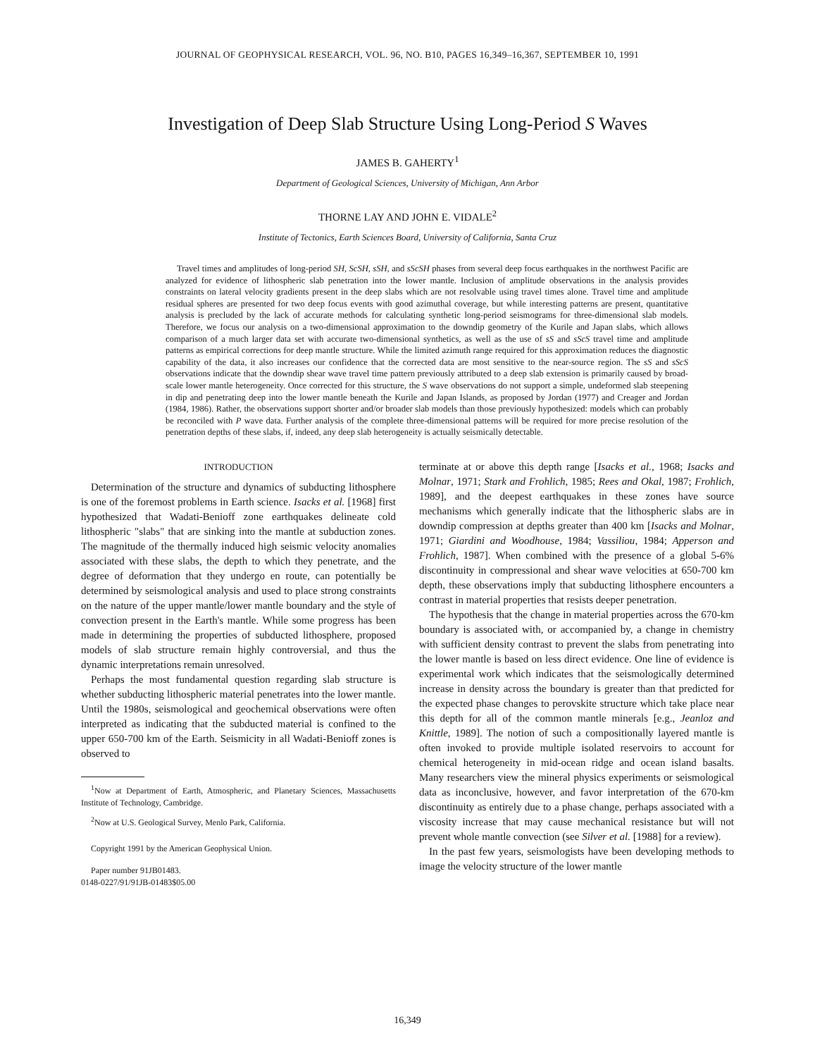JOURNAL OF GEOPHYSICAL RESEARCH, VOL. 96, NO. B10, PAGES 16,349–16,367, SEPTEMBER 10, 1991
Investigation of Deep Slab Structure Using Long-Period S Waves
JAMES B. GAHERTY<sup>1</sup>
Department of Geological Sciences, University of Michigan, Ann Arbor
THORNE LAY AND JOHN E. VIDALE<sup>2</sup>
Institute of Tectonics, Earth Sciences Board, University of California, Santa Cruz
Travel times and amplitudes of long-period SH, ScSH, sSH, and sScSH phases from several deep focus earthquakes in the northwest Pacific are analyzed for evidence of lithospheric slab penetration into the lower mantle. Inclusion of amplitude observations in the analysis provides constraints on lateral velocity gradients present in the deep slabs which are not resolvable using travel times alone. Travel time and amplitude residual spheres are presented for two deep focus events with good azimuthal coverage, but while interesting patterns are present, quantitative analysis is precluded by the lack of accurate methods for calculating synthetic long-period seismograms for three-dimensional slab models. Therefore, we focus our analysis on a two-dimensional approximation to the downdip geometry of the Kurile and Japan slabs, which allows comparison of a much larger data set with accurate two-dimensional synthetics, as well as the use of sS and sScS travel time and amplitude patterns as empirical corrections for deep mantle structure. While the limited azimuth range required for this approximation reduces the diagnostic capability of the data, it also increases our confidence that the corrected data are most sensitive to the near-source region. The sS and sScS observations indicate that the downdip shear wave travel time pattern previously attributed to a deep slab extension is primarily caused by broad-scale lower mantle heterogeneity. Once corrected for this structure, the S wave observations do not support a simple, undeformed slab steepening in dip and penetrating deep into the lower mantle beneath the Kurile and Japan Islands, as proposed by Jordan (1977) and Creager and Jordan (1984, 1986). Rather, the observations support shorter and/or broader slab models than those previously hypothesized: models which can probably be reconciled with P wave data. Further analysis of the complete three-dimensional patterns will be required for more precise resolution of the penetration depths of these slabs, if, indeed, any deep slab heterogeneity is actually seismically detectable.
INTRODUCTION
Determination of the structure and dynamics of subducting lithosphere is one of the foremost problems in Earth science. Isacks et al. [1968] first hypothesized that Wadati-Benioff zone earthquakes delineate cold lithospheric "slabs" that are sinking into the mantle at subduction zones. The magnitude of the thermally induced high seismic velocity anomalies associated with these slabs, the depth to which they penetrate, and the degree of deformation that they undergo en route, can potentially be determined by seismological analysis and used to place strong constraints on the nature of the upper mantle/lower mantle boundary and the style of convection present in the Earth's mantle. While some progress has been made in determining the properties of subducted lithosphere, proposed models of slab structure remain highly controversial, and thus the dynamic interpretations remain unresolved.
Perhaps the most fundamental question regarding slab structure is whether subducting lithospheric material penetrates into the lower mantle. Until the 1980s, seismological and geochemical observations were often interpreted as indicating that the subducted material is confined to the upper 650-700 km of the Earth. Seismicity in all Wadati-Benioff zones is observed to
<sup>1</sup> Now at Department of Earth, Atmospheric, and Planetary Sciences, Massachusetts Institute of Technology, Cambridge.
<sup>2</sup> Now at U.S. Geological Survey, Menlo Park, California.
Copyright 1991 by the American Geophysical Union.
Paper number 91JB01483.
0148-0227/91/91JB-01483$05.00
terminate at or above this depth range [Isacks et al., 1968; Isacks and Molnar, 1971; Stark and Frohlich, 1985; Rees and Okal, 1987; Frohlich, 1989], and the deepest earthquakes in these zones have source mechanisms which generally indicate that the lithospheric slabs are in downdip compression at depths greater than 400 km [Isacks and Molnar, 1971; Giardini and Woodhouse, 1984; Vassiliou, 1984; Apperson and Frohlich, 1987]. When combined with the presence of a global 5-6% discontinuity in compressional and shear wave velocities at 650-700 km depth, these observations imply that subducting lithosphere encounters a contrast in material properties that resists deeper penetration.
The hypothesis that the change in material properties across the 670-km boundary is associated with, or accompanied by, a change in chemistry with sufficient density contrast to prevent the slabs from penetrating into the lower mantle is based on less direct evidence. One line of evidence is experimental work which indicates that the seismologically determined increase in density across the boundary is greater than that predicted for the expected phase changes to perovskite structure which take place near this depth for all of the common mantle minerals [e.g., Jeanloz and Knittle, 1989]. The notion of such a compositionally layered mantle is often invoked to provide multiple isolated reservoirs to account for chemical heterogeneity in mid-ocean ridge and ocean island basalts. Many researchers view the mineral physics experiments or seismological data as inconclusive, however, and favor interpretation of the 670-km discontinuity as entirely due to a phase change, perhaps associated with a viscosity increase that may cause mechanical resistance but will not prevent whole mantle convection (see Silver et al. [1988] for a review).
In the past few years, seismologists have been developing methods to image the velocity structure of the lower mantle
16,349